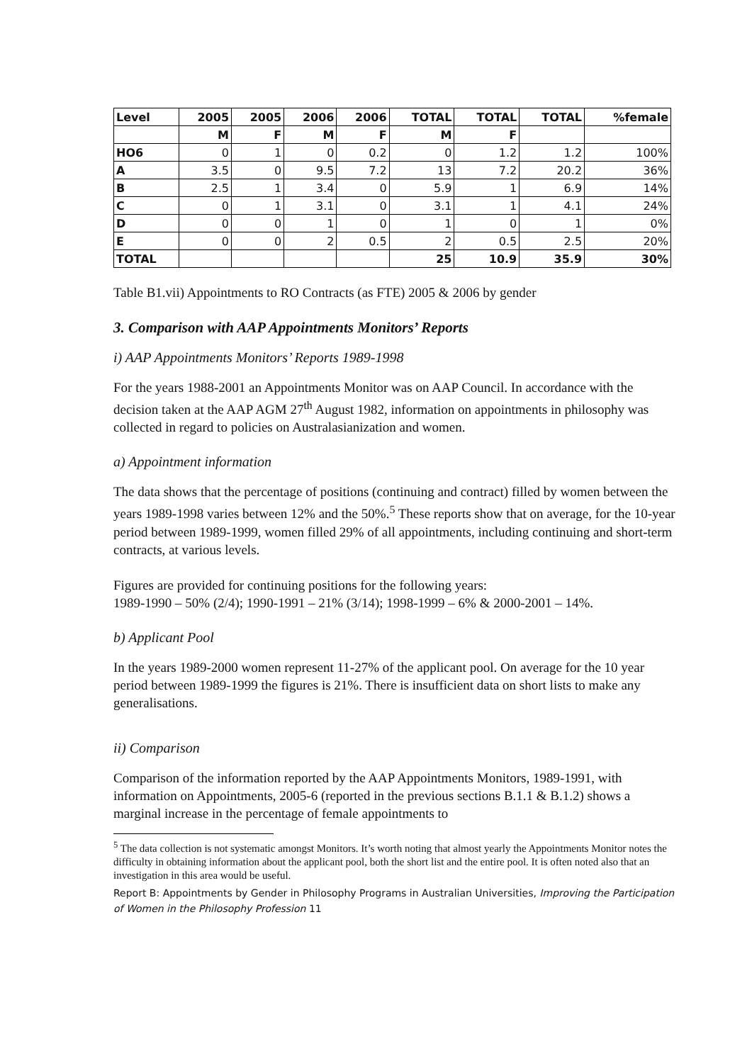| Level | 2005 | 2005 | 2006 | 2006 | TOTAL | TOTAL | TOTAL | %female |
| --- | --- | --- | --- | --- | --- | --- | --- | --- |
| | M | F | M | F | M | F | | |
| HO6 | 0 | 1 | 0 | 0.2 | 0 | 1.2 | 1.2 | 100% |
| A | 3.5 | 0 | 9.5 | 7.2 | 13 | 7.2 | 20.2 | 36% |
| B | 2.5 | 1 | 3.4 | 0 | 5.9 | 1 | 6.9 | 14% |
| C | 0 | 1 | 3.1 | 0 | 3.1 | 1 | 4.1 | 24% |
| D | 0 | 0 | 1 | 0 | 1 | 0 | 1 | 0% |
| E | 0 | 0 | 2 | 0.5 | 2 | 0.5 | 2.5 | 20% |
| TOTAL | | | | | 25 | 10.9 | 35.9 | 30% |
Table B1.vii) Appointments to RO Contracts (as FTE) 2005 & 2006 by gender
3. Comparison with AAP Appointments Monitors’ Reports
i) AAP Appointments Monitors’ Reports 1989-1998
For the years 1988-2001 an Appointments Monitor was on AAP Council. In accordance with the decision taken at the AAP AGM 27<sup>th</sup> August 1982, information on appointments in philosophy was collected in regard to policies on Australasianization and women.
a) Appointment information
The data shows that the percentage of positions (continuing and contract) filled by women between the years 1989-1998 varies between 12% and the 50%.<sup>5</sup> These reports show that on average, for the 10-year period between 1989-1999, women filled 29% of all appointments, including continuing and short-term contracts, at various levels.
Figures are provided for continuing positions for the following years:
1989-1990 – 50% (2/4); 1990-1991 – 21% (3/14); 1998-1999 – 6% & 2000-2001 – 14%.
b) Applicant Pool
In the years 1989-2000 women represent 11-27% of the applicant pool. On average for the 10 year period between 1989-1999 the figures is 21%. There is insufficient data on short lists to make any generalisations.
ii) Comparison
Comparison of the information reported by the AAP Appointments Monitors, 1989-1991, with information on Appointments, 2005-6 (reported in the previous sections B.1.1 & B.1.2) shows a marginal increase in the percentage of female appointments to
<sup>5</sup> The data collection is not systematic amongst Monitors. It’s worth noting that almost yearly the Appointments Monitor notes the difficulty in obtaining information about the applicant pool, both the short list and the entire pool. It is often noted also that an investigation in this area would be useful.
Report B: Appointments by Gender in Philosophy Programs in Australian Universities, Improving the Participation of Women in the Philosophy Profession 11